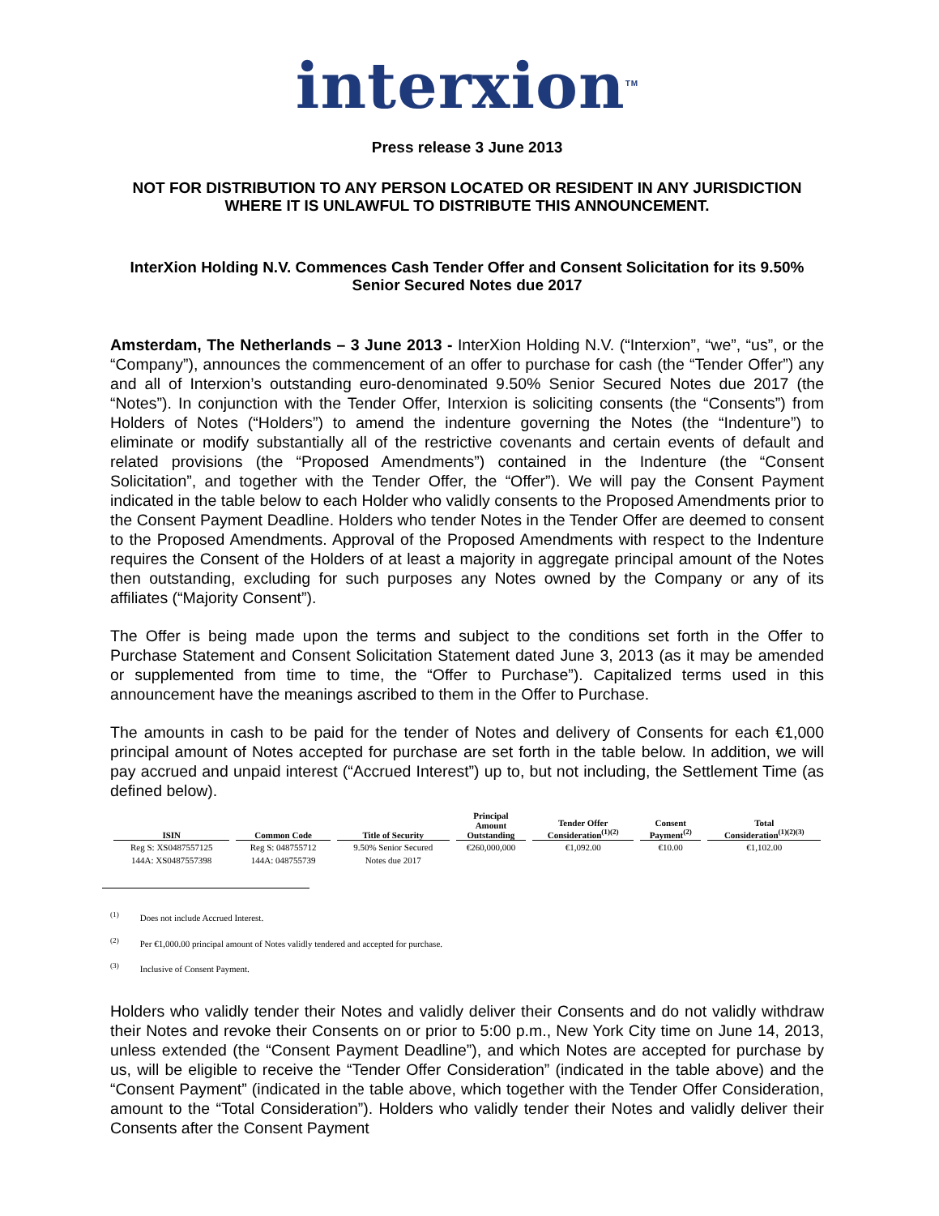interxion<sup>TM</sup>
Press release 3 June 2013
NOT FOR DISTRIBUTION TO ANY PERSON LOCATED OR RESIDENT IN ANY JURISDICTION WHERE IT IS UNLAWFUL TO DISTRIBUTE THIS ANNOUNCEMENT.
InterXion Holding N.V. Commences Cash Tender Offer and Consent Solicitation for its 9.50% Senior Secured Notes due 2017
Amsterdam, The Netherlands – 3 June 2013 - InterXion Holding N.V. (“Interxion”, “we”, “us”, or the “Company”), announces the commencement of an offer to purchase for cash (the “Tender Offer”) any and all of Interxion’s outstanding euro-denominated 9.50% Senior Secured Notes due 2017 (the “Notes”). In conjunction with the Tender Offer, Interxion is soliciting consents (the “Consents”) from Holders of Notes (“Holders”) to amend the indenture governing the Notes (the “Indenture”) to eliminate or modify substantially all of the restrictive covenants and certain events of default and related provisions (the “Proposed Amendments”) contained in the Indenture (the “Consent Solicitation”, and together with the Tender Offer, the “Offer”). We will pay the Consent Payment indicated in the table below to each Holder who validly consents to the Proposed Amendments prior to the Consent Payment Deadline. Holders who tender Notes in the Tender Offer are deemed to consent to the Proposed Amendments. Approval of the Proposed Amendments with respect to the Indenture requires the Consent of the Holders of at least a majority in aggregate principal amount of the Notes then outstanding, excluding for such purposes any Notes owned by the Company or any of its affiliates (“Majority Consent”).
The Offer is being made upon the terms and subject to the conditions set forth in the Offer to Purchase Statement and Consent Solicitation Statement dated June 3, 2013 (as it may be amended or supplemented from time to time, the “Offer to Purchase”). Capitalized terms used in this announcement have the meanings ascribed to them in the Offer to Purchase.
The amounts in cash to be paid for the tender of Notes and delivery of Consents for each €1,000 principal amount of Notes accepted for purchase are set forth in the table below. In addition, we will pay accrued and unpaid interest (“Accrued Interest”) up to, but not including, the Settlement Time (as defined below).
| ISIN | Common Code | Title of Security | Principal Amount Outstanding | Tender Offer Consideration<sup>(1)(2)</sup> | Consent Payment<sup>(2)</sup> | Total Consideration<sup>(1)(2)(3)</sup> |
| --- | --- | --- | --- | --- | --- | --- |
| Reg S: XS0487557125 | Reg S: 048755712 | 9.50% Senior Secured | €260,000,000 | €1,092.00 | €10.00 | €1,102.00 |
| 144A: XS0487557398 | 144A: 048755739 | Notes due 2017 | | | | |
<sup>(1)</sup> Does not include Accrued Interest.
<sup>(2)</sup> Per €1,000.00 principal amount of Notes validly tendered and accepted for purchase.
<sup>(3)</sup> Inclusive of Consent Payment.
Holders who validly tender their Notes and validly deliver their Consents and do not validly withdraw their Notes and revoke their Consents on or prior to 5:00 p.m., New York City time on June 14, 2013, unless extended (the “Consent Payment Deadline”), and which Notes are accepted for purchase by us, will be eligible to receive the “Tender Offer Consideration” (indicated in the table above) and the “Consent Payment” (indicated in the table above, which together with the Tender Offer Consideration, amount to the “Total Consideration”). Holders who validly tender their Notes and validly deliver their Consents after the Consent Payment